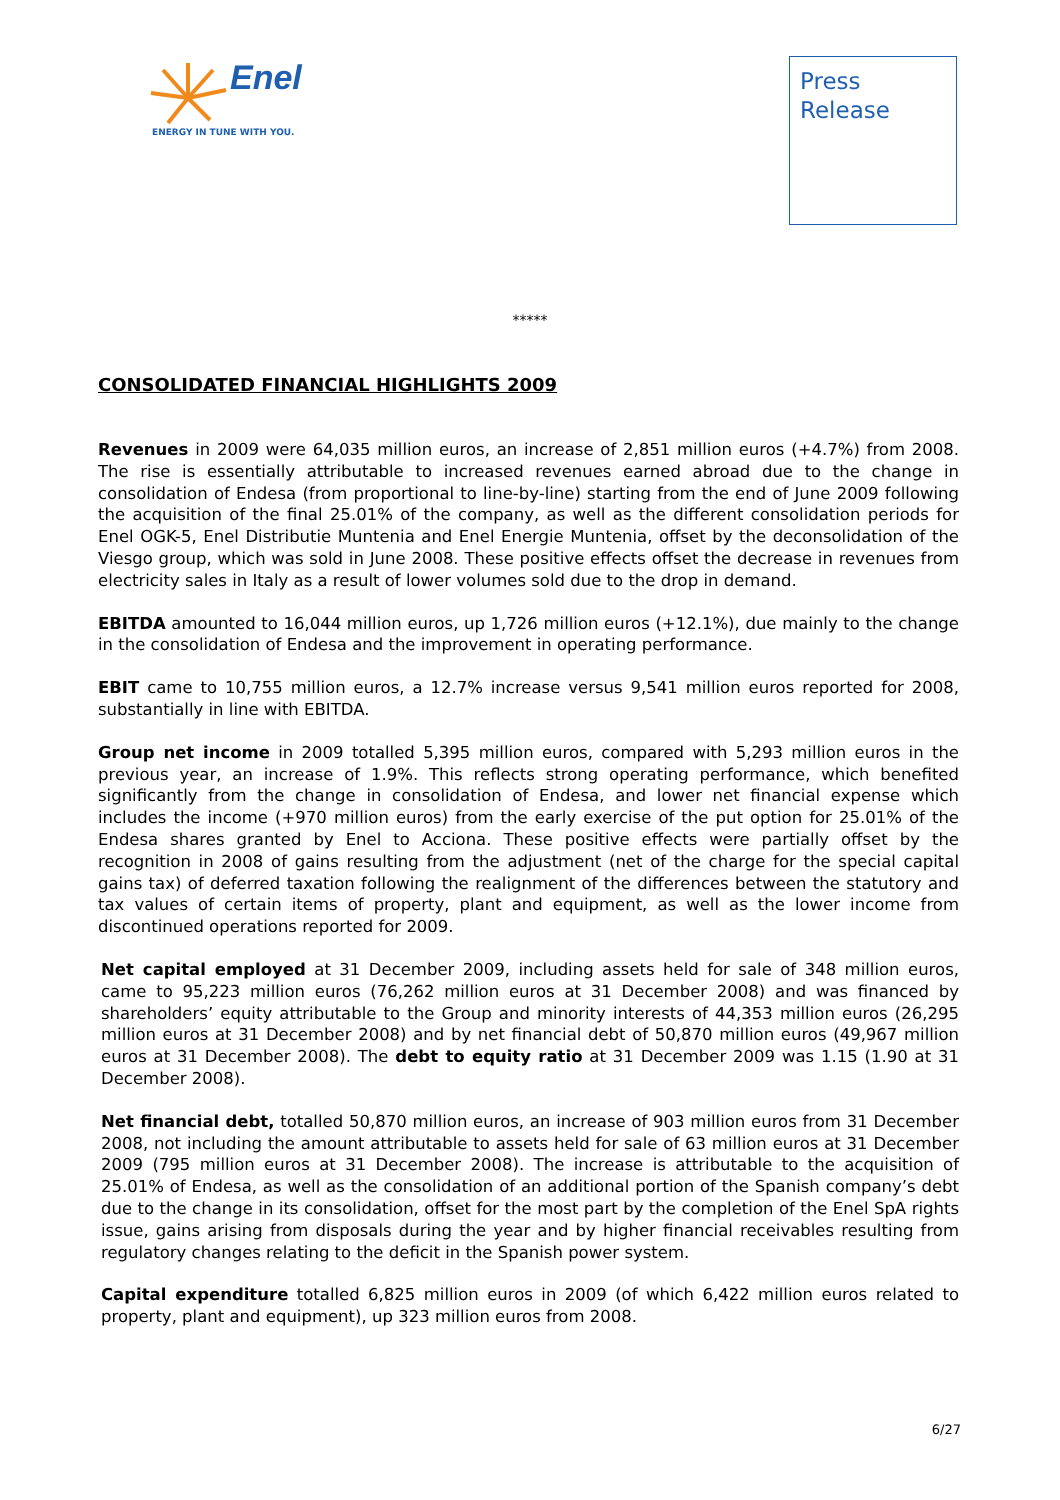Enel
ENERGY IN TUNE WITH YOU.
Press
Release
*****
CONSOLIDATED FINANCIAL HIGHLIGHTS 2009
Revenues in 2009 were 64,035 million euros, an increase of 2,851 million euros (+4.7%) from 2008. The rise is essentially attributable to increased revenues earned abroad due to the change in consolidation of Endesa (from proportional to line-by-line) starting from the end of June 2009 following the acquisition of the final 25.01% of the company, as well as the different consolidation periods for Enel OGK-5, Enel Distributie Muntenia and Enel Energie Muntenia, offset by the deconsolidation of the Viesgo group, which was sold in June 2008. These positive effects offset the decrease in revenues from electricity sales in Italy as a result of lower volumes sold due to the drop in demand.
EBITDA amounted to 16,044 million euros, up 1,726 million euros (+12.1%), due mainly to the change in the consolidation of Endesa and the improvement in operating performance.
EBIT came to 10,755 million euros, a 12.7% increase versus 9,541 million euros reported for 2008, substantially in line with EBITDA.
Group net income in 2009 totalled 5,395 million euros, compared with 5,293 million euros in the previous year, an increase of 1.9%. This reflects strong operating performance, which benefited significantly from the change in consolidation of Endesa, and lower net financial expense which includes the income (+970 million euros) from the early exercise of the put option for 25.01% of the Endesa shares granted by Enel to Acciona. These positive effects were partially offset by the recognition in 2008 of gains resulting from the adjustment (net of the charge for the special capital gains tax) of deferred taxation following the realignment of the differences between the statutory and tax values of certain items of property, plant and equipment, as well as the lower income from discontinued operations reported for 2009.
Net capital employed at 31 December 2009, including assets held for sale of 348 million euros, came to 95,223 million euros (76,262 million euros at 31 December 2008) and was financed by shareholders’ equity attributable to the Group and minority interests of 44,353 million euros (26,295 million euros at 31 December 2008) and by net financial debt of 50,870 million euros (49,967 million euros at 31 December 2008). The debt to equity ratio at 31 December 2009 was 1.15 (1.90 at 31 December 2008).
Net financial debt, totalled 50,870 million euros, an increase of 903 million euros from 31 December 2008, not including the amount attributable to assets held for sale of 63 million euros at 31 December 2009 (795 million euros at 31 December 2008). The increase is attributable to the acquisition of 25.01% of Endesa, as well as the consolidation of an additional portion of the Spanish company’s debt due to the change in its consolidation, offset for the most part by the completion of the Enel SpA rights issue, gains arising from disposals during the year and by higher financial receivables resulting from regulatory changes relating to the deficit in the Spanish power system.
Capital expenditure totalled 6,825 million euros in 2009 (of which 6,422 million euros related to property, plant and equipment), up 323 million euros from 2008.
6/27